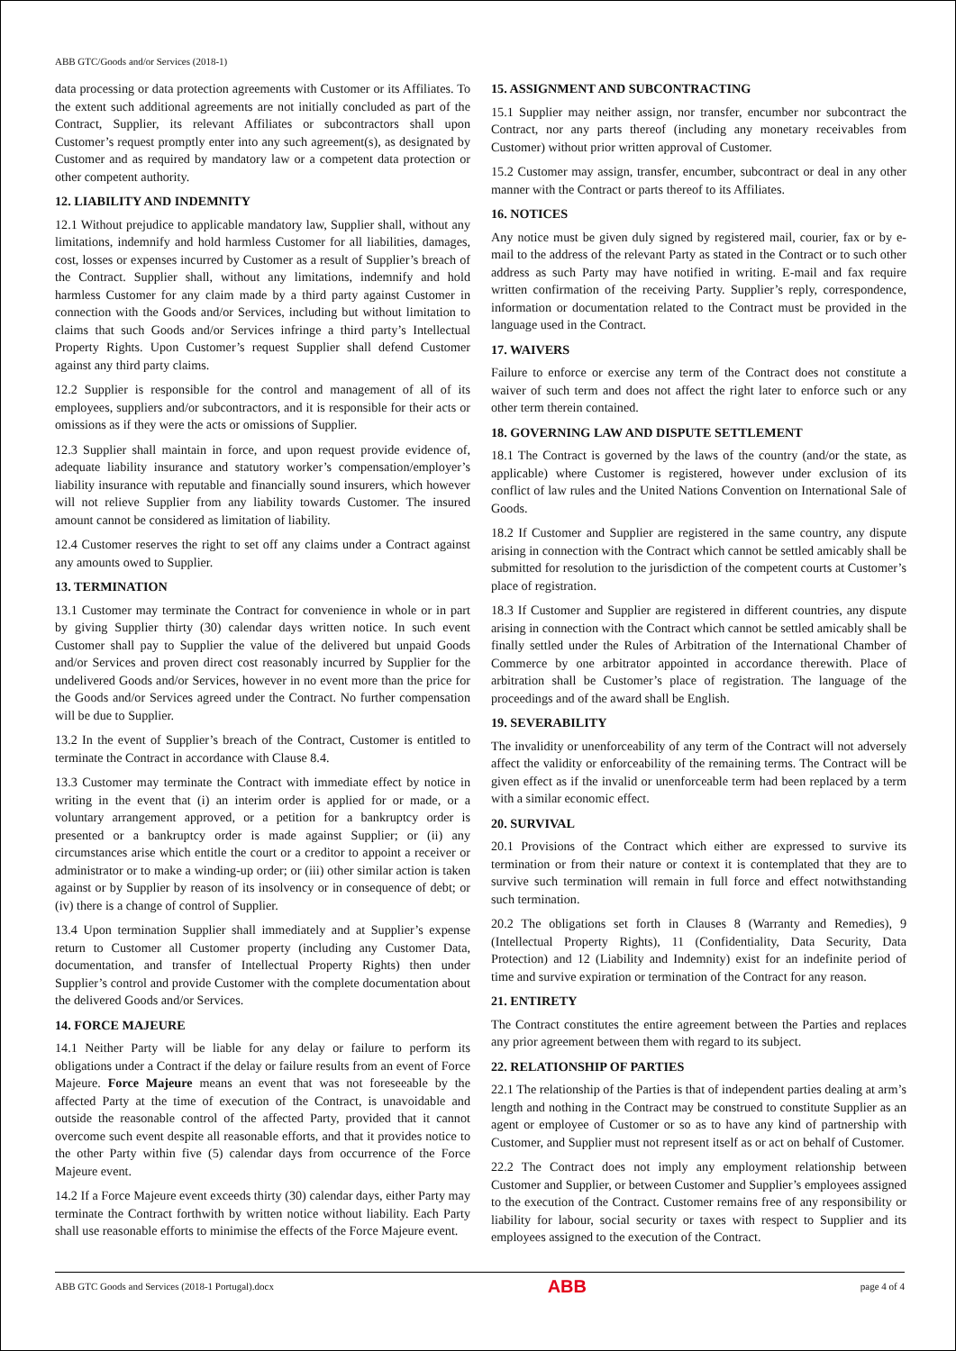ABB GTC/Goods and/or Services (2018-1)
data processing or data protection agreements with Customer or its Affiliates. To the extent such additional agreements are not initially concluded as part of the Contract, Supplier, its relevant Affiliates or subcontractors shall upon Customer’s request promptly enter into any such agreement(s), as designated by Customer and as required by mandatory law or a competent data protection or other competent authority.
12. LIABILITY AND INDEMNITY
12.1 Without prejudice to applicable mandatory law, Supplier shall, without any limitations, indemnify and hold harmless Customer for all liabilities, damages, cost, losses or expenses incurred by Customer as a result of Supplier’s breach of the Contract. Supplier shall, without any limitations, indemnify and hold harmless Customer for any claim made by a third party against Customer in connection with the Goods and/or Services, including but without limitation to claims that such Goods and/or Services infringe a third party’s Intellectual Property Rights. Upon Customer’s request Supplier shall defend Customer against any third party claims.
12.2 Supplier is responsible for the control and management of all of its employees, suppliers and/or subcontractors, and it is responsible for their acts or omissions as if they were the acts or omissions of Supplier.
12.3 Supplier shall maintain in force, and upon request provide evidence of, adequate liability insurance and statutory worker’s compensation/employer’s liability insurance with reputable and financially sound insurers, which however will not relieve Supplier from any liability towards Customer. The insured amount cannot be considered as limitation of liability.
12.4 Customer reserves the right to set off any claims under a Contract against any amounts owed to Supplier.
13. TERMINATION
13.1 Customer may terminate the Contract for convenience in whole or in part by giving Supplier thirty (30) calendar days written notice. In such event Customer shall pay to Supplier the value of the delivered but unpaid Goods and/or Services and proven direct cost reasonably incurred by Supplier for the undelivered Goods and/or Services, however in no event more than the price for the Goods and/or Services agreed under the Contract. No further compensation will be due to Supplier.
13.2 In the event of Supplier’s breach of the Contract, Customer is entitled to terminate the Contract in accordance with Clause 8.4.
13.3 Customer may terminate the Contract with immediate effect by notice in writing in the event that (i) an interim order is applied for or made, or a voluntary arrangement approved, or a petition for a bankruptcy order is presented or a bankruptcy order is made against Supplier; or (ii) any circumstances arise which entitle the court or a creditor to appoint a receiver or administrator or to make a winding-up order; or (iii) other similar action is taken against or by Supplier by reason of its insolvency or in consequence of debt; or (iv) there is a change of control of Supplier.
13.4 Upon termination Supplier shall immediately and at Supplier’s expense return to Customer all Customer property (including any Customer Data, documentation, and transfer of Intellectual Property Rights) then under Supplier’s control and provide Customer with the complete documentation about the delivered Goods and/or Services.
14. FORCE MAJEURE
14.1 Neither Party will be liable for any delay or failure to perform its obligations under a Contract if the delay or failure results from an event of Force Majeure. Force Majeure means an event that was not foreseeable by the affected Party at the time of execution of the Contract, is unavoidable and outside the reasonable control of the affected Party, provided that it cannot overcome such event despite all reasonable efforts, and that it provides notice to the other Party within five (5) calendar days from occurrence of the Force Majeure event.
14.2 If a Force Majeure event exceeds thirty (30) calendar days, either Party may terminate the Contract forthwith by written notice without liability. Each Party shall use reasonable efforts to minimise the effects of the Force Majeure event.
15. ASSIGNMENT AND SUBCONTRACTING
15.1 Supplier may neither assign, nor transfer, encumber nor subcontract the Contract, nor any parts thereof (including any monetary receivables from Customer) without prior written approval of Customer.
15.2 Customer may assign, transfer, encumber, subcontract or deal in any other manner with the Contract or parts thereof to its Affiliates.
16. NOTICES
Any notice must be given duly signed by registered mail, courier, fax or by e-mail to the address of the relevant Party as stated in the Contract or to such other address as such Party may have notified in writing. E-mail and fax require written confirmation of the receiving Party. Supplier’s reply, correspondence, information or documentation related to the Contract must be provided in the language used in the Contract.
17. WAIVERS
Failure to enforce or exercise any term of the Contract does not constitute a waiver of such term and does not affect the right later to enforce such or any other term therein contained.
18. GOVERNING LAW AND DISPUTE SETTLEMENT
18.1 The Contract is governed by the laws of the country (and/or the state, as applicable) where Customer is registered, however under exclusion of its conflict of law rules and the United Nations Convention on International Sale of Goods.
18.2 If Customer and Supplier are registered in the same country, any dispute arising in connection with the Contract which cannot be settled amicably shall be submitted for resolution to the jurisdiction of the competent courts at Customer’s place of registration.
18.3 If Customer and Supplier are registered in different countries, any dispute arising in connection with the Contract which cannot be settled amicably shall be finally settled under the Rules of Arbitration of the International Chamber of Commerce by one arbitrator appointed in accordance therewith. Place of arbitration shall be Customer’s place of registration. The language of the proceedings and of the award shall be English.
19. SEVERABILITY
The invalidity or unenforceability of any term of the Contract will not adversely affect the validity or enforceability of the remaining terms. The Contract will be given effect as if the invalid or unenforceable term had been replaced by a term with a similar economic effect.
20. SURVIVAL
20.1 Provisions of the Contract which either are expressed to survive its termination or from their nature or context it is contemplated that they are to survive such termination will remain in full force and effect notwithstanding such termination.
20.2 The obligations set forth in Clauses 8 (Warranty and Remedies), 9 (Intellectual Property Rights), 11 (Confidentiality, Data Security, Data Protection) and 12 (Liability and Indemnity) exist for an indefinite period of time and survive expiration or termination of the Contract for any reason.
21. ENTIRETY
The Contract constitutes the entire agreement between the Parties and replaces any prior agreement between them with regard to its subject.
22. RELATIONSHIP OF PARTIES
22.1 The relationship of the Parties is that of independent parties dealing at arm’s length and nothing in the Contract may be construed to constitute Supplier as an agent or employee of Customer or so as to have any kind of partnership with Customer, and Supplier must not represent itself as or act on behalf of Customer.
22.2 The Contract does not imply any employment relationship between Customer and Supplier, or between Customer and Supplier’s employees assigned to the execution of the Contract. Customer remains free of any responsibility or liability for labour, social security or taxes with respect to Supplier and its employees assigned to the execution of the Contract.
ABB GTC Goods and Services (2018-1 Portugal).docx ABB page 4 of 4